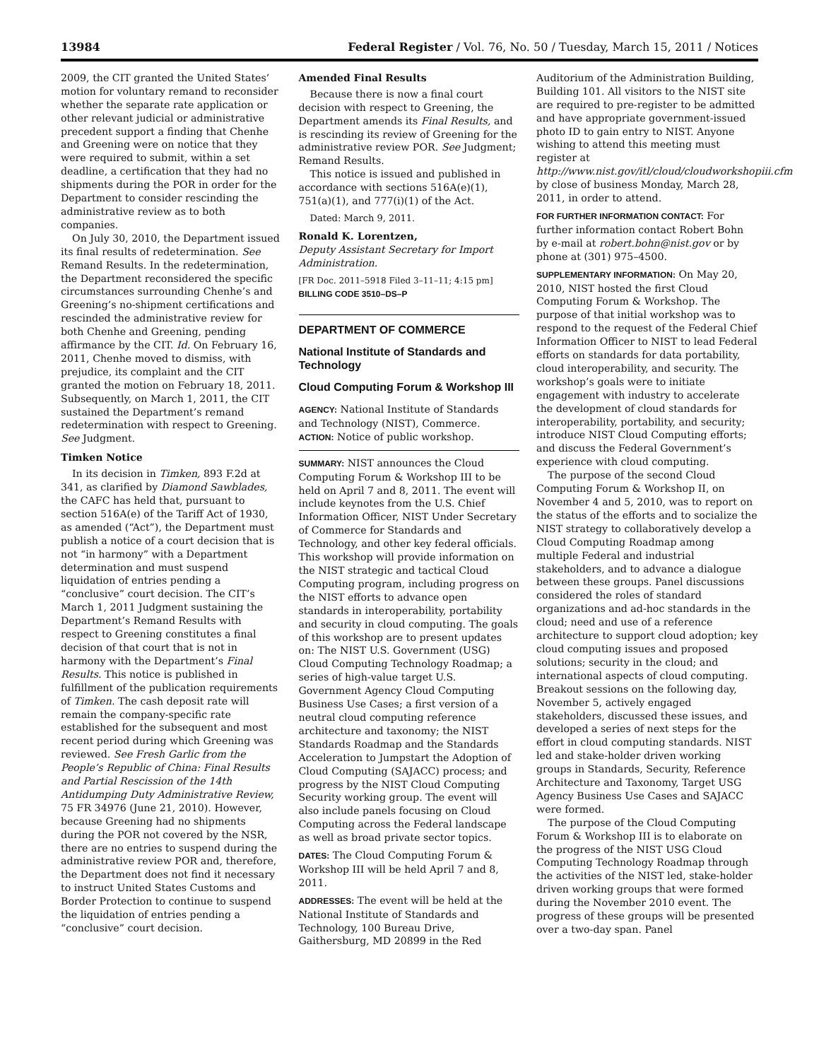13984 Federal Register / Vol. 76, No. 50 / Tuesday, March 15, 2011 / Notices
2009, the CIT granted the United States’ motion for voluntary remand to reconsider whether the separate rate application or other relevant judicial or administrative precedent support a finding that Chenhe and Greening were on notice that they were required to submit, within a set deadline, a certification that they had no shipments during the POR in order for the Department to consider rescinding the administrative review as to both companies.
On July 30, 2010, the Department issued its final results of redetermination. See Remand Results. In the redetermination, the Department reconsidered the specific circumstances surrounding Chenhe’s and Greening’s no-shipment certifications and rescinded the administrative review for both Chenhe and Greening, pending affirmance by the CIT. Id. On February 16, 2011, Chenhe moved to dismiss, with prejudice, its complaint and the CIT granted the motion on February 18, 2011. Subsequently, on March 1, 2011, the CIT sustained the Department’s remand redetermination with respect to Greening. See Judgment.
Timken Notice
In its decision in Timken, 893 F.2d at 341, as clarified by Diamond Sawblades, the CAFC has held that, pursuant to section 516A(e) of the Tariff Act of 1930, as amended (“Act”), the Department must publish a notice of a court decision that is not “in harmony” with a Department determination and must suspend liquidation of entries pending a “conclusive” court decision. The CIT’s March 1, 2011 Judgment sustaining the Department’s Remand Results with respect to Greening constitutes a final decision of that court that is not in harmony with the Department’s Final Results. This notice is published in fulfillment of the publication requirements of Timken. The cash deposit rate will remain the company-specific rate established for the subsequent and most recent period during which Greening was reviewed. See Fresh Garlic from the People’s Republic of China: Final Results and Partial Rescission of the 14th Antidumping Duty Administrative Review, 75 FR 34976 (June 21, 2010). However, because Greening had no shipments during the POR not covered by the NSR, there are no entries to suspend during the administrative review POR and, therefore, the Department does not find it necessary to instruct United States Customs and Border Protection to continue to suspend the liquidation of entries pending a “conclusive” court decision.
Amended Final Results
Because there is now a final court decision with respect to Greening, the Department amends its Final Results, and is rescinding its review of Greening for the administrative review POR. See Judgment; Remand Results.
This notice is issued and published in accordance with sections 516A(e)(1), 751(a)(1), and 777(i)(1) of the Act.
Dated: March 9, 2011.
Ronald K. Lorentzen,
Deputy Assistant Secretary for Import Administration.
[FR Doc. 2011–5918 Filed 3–11–11; 4:15 pm]
BILLING CODE 3510–DS–P
DEPARTMENT OF COMMERCE
National Institute of Standards and Technology
Cloud Computing Forum & Workshop III
AGENCY: National Institute of Standards and Technology (NIST), Commerce.
ACTION: Notice of public workshop.
SUMMARY: NIST announces the Cloud Computing Forum & Workshop III to be held on April 7 and 8, 2011. The event will include keynotes from the U.S. Chief Information Officer, NIST Under Secretary of Commerce for Standards and Technology, and other key federal officials. This workshop will provide information on the NIST strategic and tactical Cloud Computing program, including progress on the NIST efforts to advance open standards in interoperability, portability and security in cloud computing. The goals of this workshop are to present updates on: The NIST U.S. Government (USG) Cloud Computing Technology Roadmap; a series of high-value target U.S. Government Agency Cloud Computing Business Use Cases; a first version of a neutral cloud computing reference architecture and taxonomy; the NIST Standards Roadmap and the Standards Acceleration to Jumpstart the Adoption of Cloud Computing (SAJACC) process; and progress by the NIST Cloud Computing Security working group. The event will also include panels focusing on Cloud Computing across the Federal landscape as well as broad private sector topics.
DATES: The Cloud Computing Forum & Workshop III will be held April 7 and 8, 2011.
ADDRESSES: The event will be held at the National Institute of Standards and Technology, 100 Bureau Drive, Gaithersburg, MD 20899 in the Red
Auditorium of the Administration Building, Building 101. All visitors to the NIST site are required to pre-register to be admitted and have appropriate government-issued photo ID to gain entry to NIST. Anyone wishing to attend this meeting must register at http://www.nist.gov/itl/cloud/cloudworkshopiii.cfm by close of business Monday, March 28, 2011, in order to attend.
FOR FURTHER INFORMATION CONTACT: For further information contact Robert Bohn by e-mail at robert.bohn@nist.gov or by phone at (301) 975–4500.
SUPPLEMENTARY INFORMATION: On May 20, 2010, NIST hosted the first Cloud Computing Forum & Workshop. The purpose of that initial workshop was to respond to the request of the Federal Chief Information Officer to NIST to lead Federal efforts on standards for data portability, cloud interoperability, and security. The workshop’s goals were to initiate engagement with industry to accelerate the development of cloud standards for interoperability, portability, and security; introduce NIST Cloud Computing efforts; and discuss the Federal Government’s experience with cloud computing.
The purpose of the second Cloud Computing Forum & Workshop II, on November 4 and 5, 2010, was to report on the status of the efforts and to socialize the NIST strategy to collaboratively develop a Cloud Computing Roadmap among multiple Federal and industrial stakeholders, and to advance a dialogue between these groups. Panel discussions considered the roles of standard organizations and ad-hoc standards in the cloud; need and use of a reference architecture to support cloud adoption; key cloud computing issues and proposed solutions; security in the cloud; and international aspects of cloud computing. Breakout sessions on the following day, November 5, actively engaged stakeholders, discussed these issues, and developed a series of next steps for the effort in cloud computing standards. NIST led and stake-holder driven working groups in Standards, Security, Reference Architecture and Taxonomy, Target USG Agency Business Use Cases and SAJACC were formed.
The purpose of the Cloud Computing Forum & Workshop III is to elaborate on the progress of the NIST USG Cloud Computing Technology Roadmap through the activities of the NIST led, stake-holder driven working groups that were formed during the November 2010 event. The progress of these groups will be presented over a two-day span. Panel